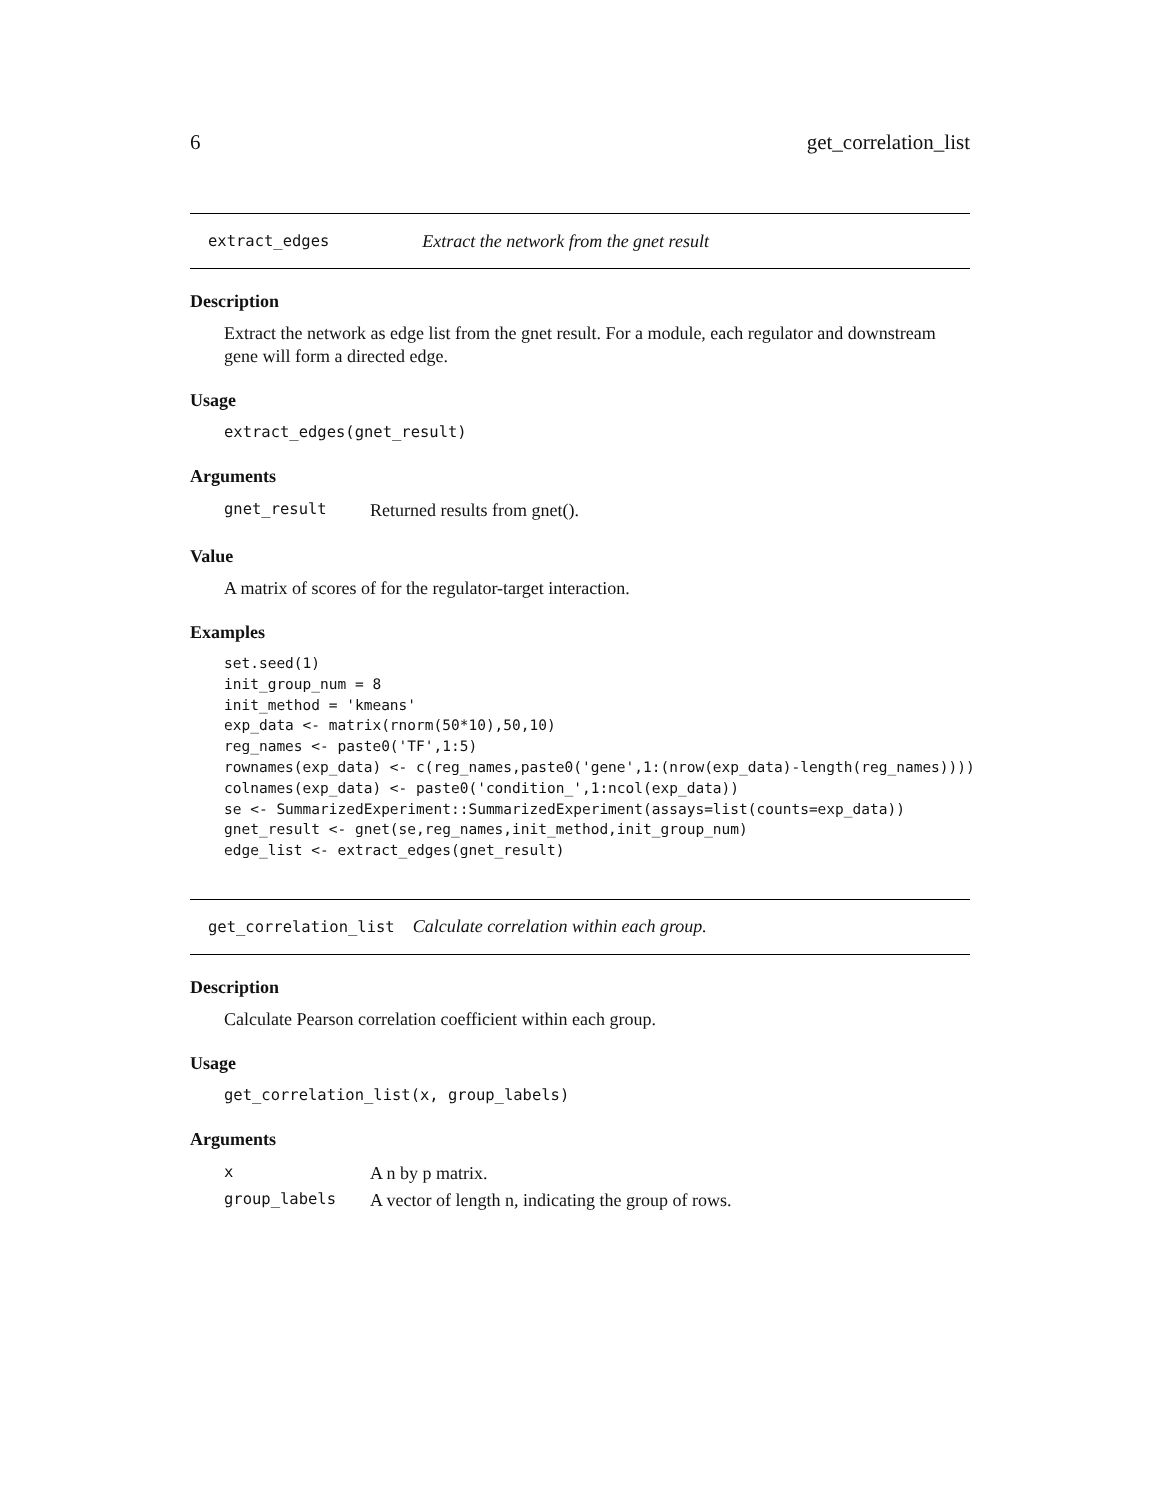6 get_correlation_list
extract_edges Extract the network from the gnet result
Description
Extract the network as edge list from the gnet result. For a module, each regulator and downstream gene will form a directed edge.
Usage
extract_edges(gnet_result)
Arguments
| gnet_result | Returned results from gnet(). |
Value
A matrix of scores of for the regulator-target interaction.
Examples
set.seed(1)
init_group_num = 8
init_method = 'kmeans'
exp_data <- matrix(rnorm(50*10),50,10)
reg_names <- paste0('TF',1:5)
rownames(exp_data) <- c(reg_names,paste0('gene',1:(nrow(exp_data)-length(reg_names))))
colnames(exp_data) <- paste0('condition_',1:ncol(exp_data))
se <- SummarizedExperiment::SummarizedExperiment(assays=list(counts=exp_data))
gnet_result <- gnet(se,reg_names,init_method,init_group_num)
edge_list <- extract_edges(gnet_result)
get_correlation_list Calculate correlation within each group.
Description
Calculate Pearson correlation coefficient within each group.
Usage
get_correlation_list(x, group_labels)
Arguments
| x | A n by p matrix. |
| group_labels | A vector of length n, indicating the group of rows. |